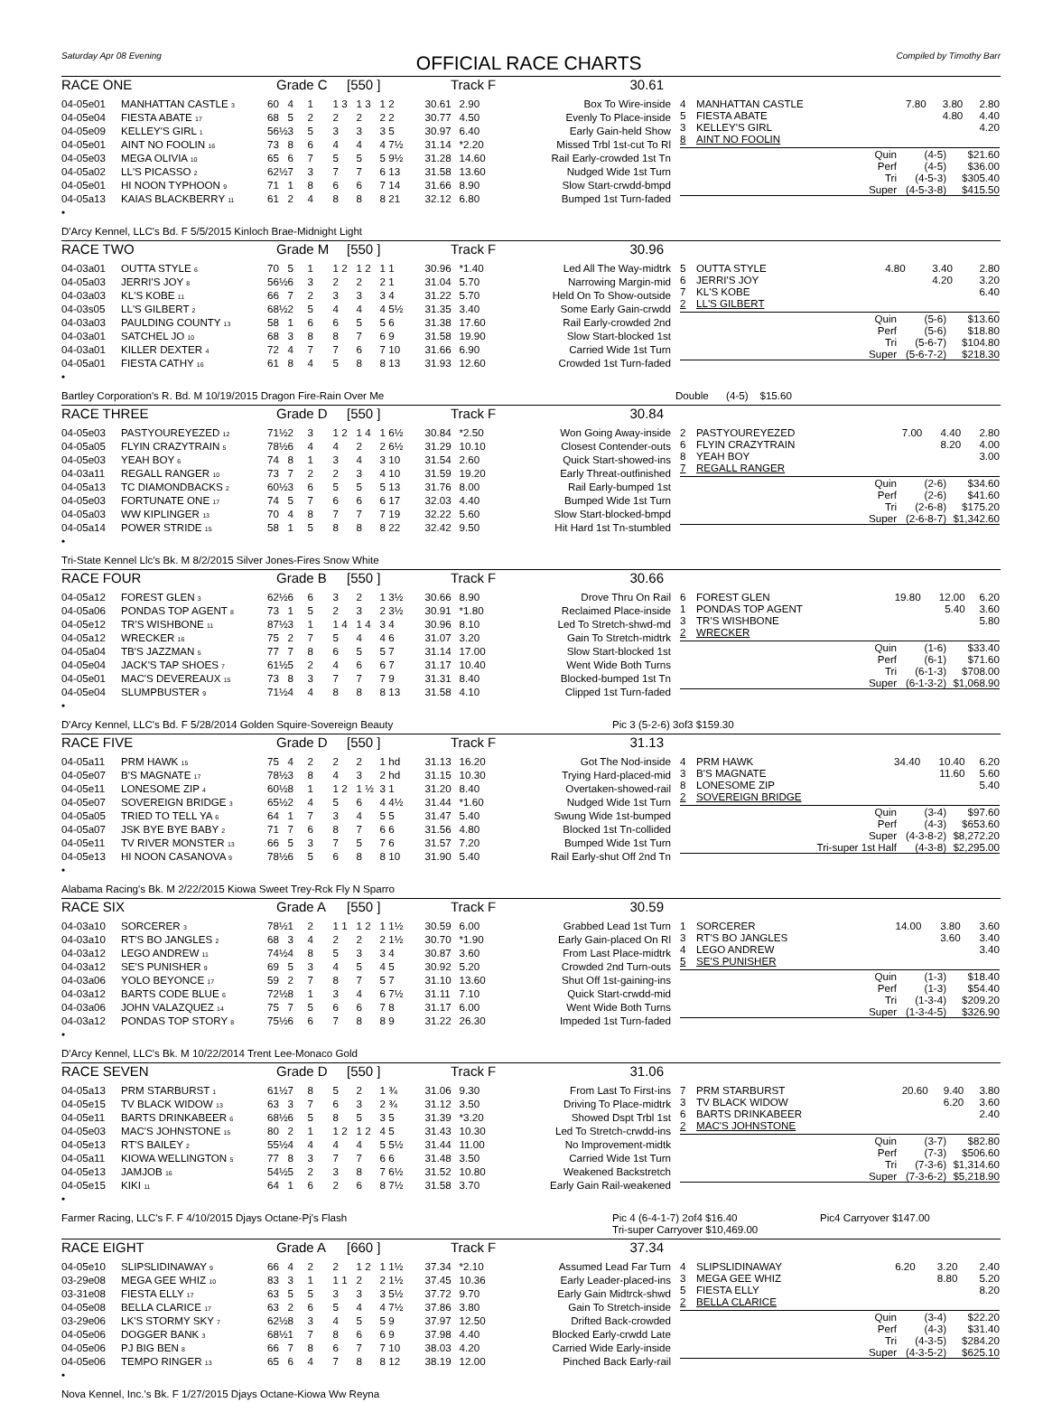Saturday Apr 08 Evening
OFFICIAL RACE CHARTS
Compiled by Timothy Barr
RACE ONE Grade C [550 ] Track F 30.61
| 04-05e01 | MANHATTAN CASTLE <sup>3</sup> | 60 | 4 | 1 | 1 3 | 1 3 | 1 2 | 30.61 | 2.90 | Box To Wire-inside |
| 04-05e04 | FIESTA ABATE <sup>17</sup> | 68 | 5 | 2 | 2 | 2 | 2 2 | 30.77 | 4.50 | Evenly To Place-inside |
| 04-05e09 | KELLEY'S GIRL <sup>1</sup> | 56½ | 3 | 5 | 3 | 3 | 3 5 | 30.97 | 6.40 | Early Gain-held Show |
| 04-05e01 | AINT NO FOOLIN <sup>16</sup> | 73 | 8 | 6 | 4 | 4 | 4 7½ | 31.14 | *2.20 | Missed Trbl 1st-cut To Rl |
| 04-05e03 | MEGA OLIVIA <sup>10</sup> | 65 | 6 | 7 | 5 | 5 | 5 9½ | 31.28 | 14.60 | Rail Early-crowded 1st Tn |
| 04-05a02 | LL'S PICASSO <sup>2</sup> | 62½ | 7 | 3 | 7 | 7 | 6 13 | 31.58 | 13.60 | Nudged Wide 1st Turn |
| 04-05e01 | HI NOON TYPHOON <sup>9</sup> | 71 | 1 | 8 | 6 | 6 | 7 14 | 31.66 | 8.90 | Slow Start-crwdd-bmpd |
| 04-05a13 | KAIAS BLACKBERRY <sup>11</sup> | 61 | 2 | 4 | 8 | 8 | 8 21 | 32.12 | 6.80 | Bumped 1st Turn-faded |
| 4 | MANHATTAN CASTLE | 7.80 | 3.80 | 2.80 |
| 5 | FIESTA ABATE | | 4.80 | 4.40 |
| 3 | KELLEY'S GIRL | | | 4.20 |
| 8 | AINT NO FOOLIN | | | |
| Quin | (4-5) | $21.60 |
| Perf | (4-5) | $36.00 |
| Tri | (4-5-3) | $305.40 |
| Super | (4-5-3-8) | $415.50 |
•
D'Arcy Kennel, LLC's Bd. F 5/5/2015 Kinloch Brae-Midnight Light
RACE TWO Grade M [550 ] Track F 30.96
| 04-03a01 | OUTTA STYLE <sup>6</sup> | 70 | 5 | 1 | 1 2 | 1 2 | 1 1 | 30.96 | *1.40 | Led All The Way-midtrk |
| 04-05a03 | JERRI'S JOY <sup>8</sup> | 56½ | 6 | 3 | 2 | 2 | 2 1 | 31.04 | 5.70 | Narrowing Margin-mid |
| 04-03a03 | KL'S KOBE <sup>11</sup> | 66 | 7 | 2 | 3 | 3 | 3 4 | 31.22 | 5.70 | Held On To Show-outside |
| 04-03s05 | LL'S GILBERT <sup>2</sup> | 68½ | 2 | 5 | 4 | 4 | 4 5½ | 31.35 | 3.40 | Some Early Gain-crwdd |
| 04-03a03 | PAULDING COUNTY <sup>13</sup> | 58 | 1 | 6 | 6 | 5 | 5 6 | 31.38 | 17.60 | Rail Early-crowded 2nd |
| 04-03a01 | SATCHEL JO <sup>10</sup> | 68 | 3 | 8 | 8 | 7 | 6 9 | 31.58 | 19.90 | Slow Start-blocked 1st |
| 04-03a01 | KILLER DEXTER <sup>4</sup> | 72 | 4 | 7 | 7 | 6 | 7 10 | 31.66 | 6.90 | Carried Wide 1st Turn |
| 04-05a01 | FIESTA CATHY <sup>16</sup> | 61 | 8 | 4 | 5 | 8 | 8 13 | 31.93 | 12.60 | Crowded 1st Turn-faded |
| 5 | OUTTA STYLE | 4.80 | 3.40 | 2.80 |
| 6 | JERRI'S JOY | | 4.20 | 3.20 |
| 7 | KL'S KOBE | | | 6.40 |
| 2 | LL'S GILBERT | | | |
| Quin | (5-6) | $13.60 |
| Perf | (5-6) | $18.80 |
| Tri | (5-6-7) | $104.80 |
| Super | (5-6-7-2) | $218.30 |
•
Bartley Corporation's R. Bd. M 10/19/2015 Dragon Fire-Rain Over Me Double (4-5) $15.60
RACE THREE Grade D [550 ] Track F 30.84
| 04-05e03 | PASTYOUREYEZED <sup>12</sup> | 71½ | 2 | 3 | 1 2 | 1 4 | 1 6½ | 30.84 | *2.50 | Won Going Away-inside |
| 04-05a05 | FLYIN CRAZYTRAIN <sup>5</sup> | 78½ | 6 | 4 | 4 | 2 | 2 6½ | 31.29 | 10.10 | Closest Contender-outs |
| 04-05e03 | YEAH BOY <sup>6</sup> | 74 | 8 | 1 | 3 | 4 | 3 10 | 31.54 | 2.60 | Quick Start-showed-ins |
| 04-03a11 | REGALL RANGER <sup>10</sup> | 73 | 7 | 2 | 2 | 3 | 4 10 | 31.59 | 19.20 | Early Threat-outfinished |
| 04-05a13 | TC DIAMONDBACKS <sup>2</sup> | 60½ | 3 | 6 | 5 | 5 | 5 13 | 31.76 | 8.00 | Rail Early-bumped 1st |
| 04-05e03 | FORTUNATE ONE <sup>17</sup> | 74 | 5 | 7 | 6 | 6 | 6 17 | 32.03 | 4.40 | Bumped Wide 1st Turn |
| 04-05a03 | WW KIPLINGER <sup>13</sup> | 70 | 4 | 8 | 7 | 7 | 7 19 | 32.22 | 5.60 | Slow Start-blocked-bmpd |
| 04-05a14 | POWER STRIDE <sup>15</sup> | 58 | 1 | 5 | 8 | 8 | 8 22 | 32.42 | 9.50 | Hit Hard 1st Tn-stumbled |
| 2 | PASTYOUREYEZED | 7.00 | 4.40 | 2.80 |
| 6 | FLYIN CRAZYTRAIN | | 8.20 | 4.00 |
| 8 | YEAH BOY | | | 3.00 |
| 7 | REGALL RANGER | | | |
| Quin | (2-6) | $34.60 |
| Perf | (2-6) | $41.60 |
| Tri | (2-6-8) | $175.20 |
| Super | (2-6-8-7) | $1,342.60 |
•
Tri-State Kennel Llc's Bk. M 8/2/2015 Silver Jones-Fires Snow White
RACE FOUR Grade B [550 ] Track F 30.66
| 04-05a12 | FOREST GLEN <sup>3</sup> | 62½ | 6 | 6 | 3 | 2 | 1 3½ | 30.66 | 8.90 | Drove Thru On Rail |
| 04-05a06 | PONDAS TOP AGENT <sup>8</sup> | 73 | 1 | 5 | 2 | 3 | 2 3½ | 30.91 | *1.80 | Reclaimed Place-inside |
| 04-05e12 | TR'S WISHBONE <sup>11</sup> | 87½ | 3 | 1 | 1 4 | 1 4 | 3 4 | 30.96 | 8.10 | Led To Stretch-shwd-md |
| 04-05a12 | WRECKER <sup>16</sup> | 75 | 2 | 7 | 5 | 4 | 4 6 | 31.07 | 3.20 | Gain To Stretch-midtrk |
| 04-05a04 | TB'S JAZZMAN <sup>5</sup> | 77 | 7 | 8 | 6 | 5 | 5 7 | 31.14 | 17.00 | Slow Start-blocked 1st |
| 04-05e04 | JACK'S TAP SHOES <sup>7</sup> | 61½ | 5 | 2 | 4 | 6 | 6 7 | 31.17 | 10.40 | Went Wide Both Turns |
| 04-05e01 | MAC'S DEVEREAUX <sup>15</sup> | 73 | 8 | 3 | 7 | 7 | 7 9 | 31.31 | 8.40 | Blocked-bumped 1st Tn |
| 04-05e04 | SLUMPBUSTER <sup>9</sup> | 71½ | 4 | 4 | 8 | 8 | 8 13 | 31.58 | 4.10 | Clipped 1st Turn-faded |
| 6 | FOREST GLEN | 19.80 | 12.00 | 6.20 |
| 1 | PONDAS TOP AGENT | | 5.40 | 3.60 |
| 3 | TR'S WISHBONE | | | 5.80 |
| 2 | WRECKER | | | |
| Quin | (1-6) | $33.40 |
| Perf | (6-1) | $71.60 |
| Tri | (6-1-3) | $708.00 |
| Super | (6-1-3-2) | $1,068.90 |
•
D'Arcy Kennel, LLC's Bd. F 5/28/2014 Golden Squire-Sovereign Beauty Pic 3 (5-2-6) 3of3 $159.30
RACE FIVE Grade D [550 ] Track F 31.13
| 04-05a11 | PRM HAWK <sup>15</sup> | 75 | 4 | 2 | 2 | 2 | 1 hd | 31.13 | 16.20 | Got The Nod-inside |
| 04-05e07 | B'S MAGNATE <sup>17</sup> | 78½ | 3 | 8 | 4 | 3 | 2 hd | 31.15 | 10.30 | Trying Hard-placed-mid |
| 04-05e11 | LONESOME ZIP <sup>4</sup> | 60½ | 8 | 1 | 1 2 | 1 ½ | 3 1 | 31.20 | 8.40 | Overtaken-showed-rail |
| 04-05e07 | SOVEREIGN BRIDGE <sup>3</sup> | 65½ | 2 | 4 | 5 | 6 | 4 4½ | 31.44 | *1.60 | Nudged Wide 1st Turn |
| 04-05a05 | TRIED TO TELL YA <sup>6</sup> | 64 | 1 | 7 | 3 | 4 | 5 5 | 31.47 | 5.40 | Swung Wide 1st-bumped |
| 04-05a07 | JSK BYE BYE BABY <sup>2</sup> | 71 | 7 | 6 | 8 | 7 | 6 6 | 31.56 | 4.80 | Blocked 1st Tn-collided |
| 04-05e11 | TV RIVER MONSTER <sup>13</sup> | 66 | 5 | 3 | 7 | 5 | 7 6 | 31.57 | 7.20 | Bumped Wide 1st Turn |
| 04-05e13 | HI NOON CASANOVA <sup>9</sup> | 78½ | 6 | 5 | 6 | 8 | 8 10 | 31.90 | 5.40 | Rail Early-shut Off 2nd Tn |
| 4 | PRM HAWK | 34.40 | 10.40 | 6.20 |
| 3 | B'S MAGNATE | | 11.60 | 5.60 |
| 8 | LONESOME ZIP | | | 5.40 |
| 2 | SOVEREIGN BRIDGE | | | |
| Quin | (3-4) | $97.60 |
| Perf | (4-3) | $653.60 |
| Super | (4-3-8-2) | $8,272.20 |
| Tri-super 1st Half | (4-3-8) | $2,295.00 |
•
Alabama Racing's Bk. M 2/22/2015 Kiowa Sweet Trey-Rck Fly N Sparro
RACE SIX Grade A [550 ] Track F 30.59
| 04-03a10 | SORCERER <sup>3</sup> | 78½ | 1 | 2 | 1 1 | 1 2 | 1 1½ | 30.59 | 6.00 | Grabbed Lead 1st Turn |
| 04-03a10 | RT'S BO JANGLES <sup>2</sup> | 68 | 3 | 4 | 2 | 2 | 2 1½ | 30.70 | *1.90 | Early Gain-placed On Rl |
| 04-03a12 | LEGO ANDREW <sup>11</sup> | 74½ | 4 | 8 | 5 | 3 | 3 4 | 30.87 | 3.60 | From Last Place-midtrk |
| 04-03a12 | SE'S PUNISHER <sup>9</sup> | 69 | 5 | 3 | 4 | 5 | 4 5 | 30.92 | 5.20 | Crowded 2nd Turn-outs |
| 04-03a06 | YOLO BEYONCE <sup>17</sup> | 59 | 2 | 7 | 8 | 7 | 5 7 | 31.10 | 13.60 | Shut Off 1st-gaining-ins |
| 04-03a12 | BARTS CODE BLUE <sup>6</sup> | 72½ | 8 | 1 | 3 | 4 | 6 7½ | 31.11 | 7.10 | Quick Start-crwdd-mid |
| 04-03a06 | JOHN VALAZQUEZ <sup>14</sup> | 75 | 7 | 5 | 6 | 6 | 7 8 | 31.17 | 6.00 | Went Wide Both Turns |
| 04-03a12 | PONDAS TOP STORY <sup>8</sup> | 75½ | 6 | 6 | 7 | 8 | 8 9 | 31.22 | 26.30 | Impeded 1st Turn-faded |
| 1 | SORCERER | 14.00 | 3.80 | 3.60 |
| 3 | RT'S BO JANGLES | | 3.60 | 3.40 |
| 4 | LEGO ANDREW | | | 3.40 |
| 5 | SE'S PUNISHER | | | |
| Quin | (1-3) | $18.40 |
| Perf | (1-3) | $54.40 |
| Tri | (1-3-4) | $209.20 |
| Super | (1-3-4-5) | $326.90 |
•
D'Arcy Kennel, LLC's Bk. M 10/22/2014 Trent Lee-Monaco Gold
RACE SEVEN Grade D [550 ] Track F 31.06
| 04-05a13 | PRM STARBURST <sup>1</sup> | 61½ | 7 | 8 | 5 | 2 | 1 ¾ | 31.06 | 9.30 | From Last To First-ins |
| 04-05e15 | TV BLACK WIDOW <sup>13</sup> | 63 | 3 | 7 | 6 | 3 | 2 ¾ | 31.12 | 3.50 | Driving To Place-midtrk |
| 04-05e11 | BARTS DRINKABEER <sup>6</sup> | 68½ | 6 | 5 | 8 | 5 | 3 5 | 31.39 | *3.20 | Showed Dspt Trbl 1st |
| 04-05e03 | MAC'S JOHNSTONE <sup>15</sup> | 80 | 2 | 1 | 1 2 | 1 2 | 4 5 | 31.43 | 10.30 | Led To Stretch-crwdd-ins |
| 04-05e13 | RT'S BAILEY <sup>2</sup> | 55½ | 4 | 4 | 4 | 4 | 5 5½ | 31.44 | 11.00 | No Improvement-midtk |
| 04-05a11 | KIOWA WELLINGTON <sup>5</sup> | 77 | 8 | 3 | 7 | 7 | 6 6 | 31.48 | 3.50 | Carried Wide 1st Turn |
| 04-05e13 | JAMJOB <sup>16</sup> | 54½ | 5 | 2 | 3 | 8 | 7 6½ | 31.52 | 10.80 | Weakened Backstretch |
| 04-05e15 | KIKI <sup>11</sup> | 64 | 1 | 6 | 2 | 6 | 8 7½ | 31.58 | 3.70 | Early Gain Rail-weakened |
| 7 | PRM STARBURST | 20.60 | 9.40 | 3.80 |
| 3 | TV BLACK WIDOW | | 6.20 | 3.60 |
| 6 | BARTS DRINKABEER | | | 2.40 |
| 2 | MAC'S JOHNSTONE | | | |
| Quin | (3-7) | $82.80 |
| Perf | (7-3) | $506.60 |
| Tri | (7-3-6) | $1,314.60 |
| Super | (7-3-6-2) | $5,218.90 |
•
Farmer Racing, LLC's F. F 4/10/2015 Djays Octane-Pj's Flash Pic 4 (6-4-1-7) 2of4 $16.40
Tri-super Carryover $10,469.00 Pic4 Carryover $147.00
RACE EIGHT Grade A [660 ] Track F 37.34
| 04-05e10 | SLIPSLIDINAWAY <sup>9</sup> | 66 | 4 | 2 | 2 | 1 2 | 1 1½ | 37.34 | *2.10 | Assumed Lead Far Turn |
| 03-29e08 | MEGA GEE WHIZ <sup>10</sup> | 83 | 3 | 1 | 1 1 | 2 | 2 1½ | 37.45 | 10.36 | Early Leader-placed-ins |
| 03-31e08 | FIESTA ELLY <sup>17</sup> | 63 | 5 | 5 | 3 | 3 | 3 5½ | 37.72 | 9.70 | Early Gain Midtrck-shwd |
| 04-05e08 | BELLA CLARICE <sup>17</sup> | 63 | 2 | 6 | 5 | 4 | 4 7½ | 37.86 | 3.80 | Gain To Stretch-inside |
| 03-29e06 | LK'S STORMY SKY <sup>7</sup> | 62½ | 8 | 3 | 4 | 5 | 5 9 | 37.97 | 12.50 | Drifted Back-crowded |
| 04-05e06 | DOGGER BANK <sup>3</sup> | 68½ | 1 | 7 | 8 | 6 | 6 9 | 37.98 | 4.40 | Blocked Early-crwdd Late |
| 04-05e06 | PJ BIG BEN <sup>8</sup> | 66 | 7 | 8 | 6 | 7 | 7 10 | 38.03 | 4.20 | Carried Wide Early-inside |
| 04-05e06 | TEMPO RINGER <sup>13</sup> | 65 | 6 | 4 | 7 | 8 | 8 12 | 38.19 | 12.00 | Pinched Back Early-rail |
| 4 | SLIPSLIDINAWAY | 6.20 | 3.20 | 2.40 |
| 3 | MEGA GEE WHIZ | | 8.80 | 5.20 |
| 5 | FIESTA ELLY | | | 8.20 |
| 2 | BELLA CLARICE | | | |
| Quin | (3-4) | $22.20 |
| Perf | (4-3) | $31.40 |
| Tri | (4-3-5) | $284.20 |
| Super | (4-3-5-2) | $625.10 |
•
Nova Kennel, Inc.'s Bk. F 1/27/2015 Djays Octane-Kiowa Ww Reyna